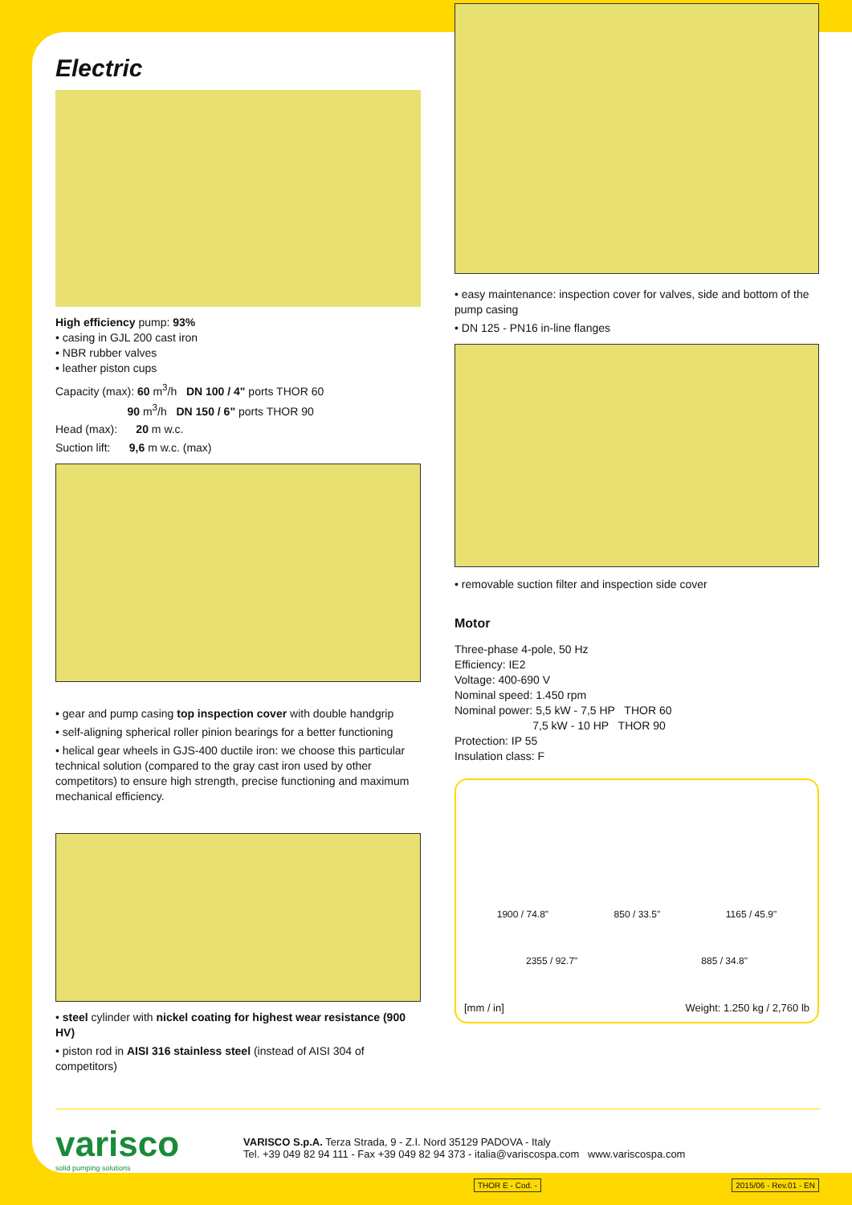Electric
High efficiency pump: 93%
• casing in GJL 200 cast iron
• NBR rubber valves
• leather piston cups
Capacity (max): 60 m<sup>3</sup>/h DN 100 / 4" ports THOR 60
90 m<sup>3</sup>/h DN 150 / 6" ports THOR 90
Head (max): 20 m w.c.
Suction lift: 9,6 m w.c. (max)
• gear and pump casing top inspection cover with double handgrip
• self-aligning spherical roller pinion bearings for a better functioning
• helical gear wheels in GJS-400 ductile iron: we choose this particular technical solution (compared to the gray cast iron used by other competitors) to ensure high strength, precise functioning and maximum mechanical efficiency.
• steel cylinder with nickel coating for highest wear resistance (900 HV)
• piston rod in AISI 316 stainless steel (instead of AISI 304 of competitors)
• easy maintenance: inspection cover for valves, side and bottom of the pump casing
• DN 125 - PN16 in-line flanges
• removable suction filter and inspection side cover
Motor
Three-phase 4-pole, 50 Hz
Efficiency: IE2
Voltage: 400-690 V
Nominal speed: 1.450 rpm
Nominal power: 5,5 kW - 7,5 HP THOR 60
7,5 kW - 10 HP THOR 90
Protection: IP 55
Insulation class: F
1900 / 74.8" 850 / 33.5" 1165 / 45.9"
2355 / 92.7" 885 / 34.8"
[mm / in] Weight: 1.250 kg / 2,760 lb
varisco
solid pumping solutions
VARISCO S.p.A. Terza Strada, 9 - Z.I. Nord 35129 PADOVA - Italy
Tel. +39 049 82 94 111 - Fax +39 049 82 94 373 - italia@variscospa.com www.variscospa.com
THOR E - Cod. - 2015/06 - Rev.01 - EN